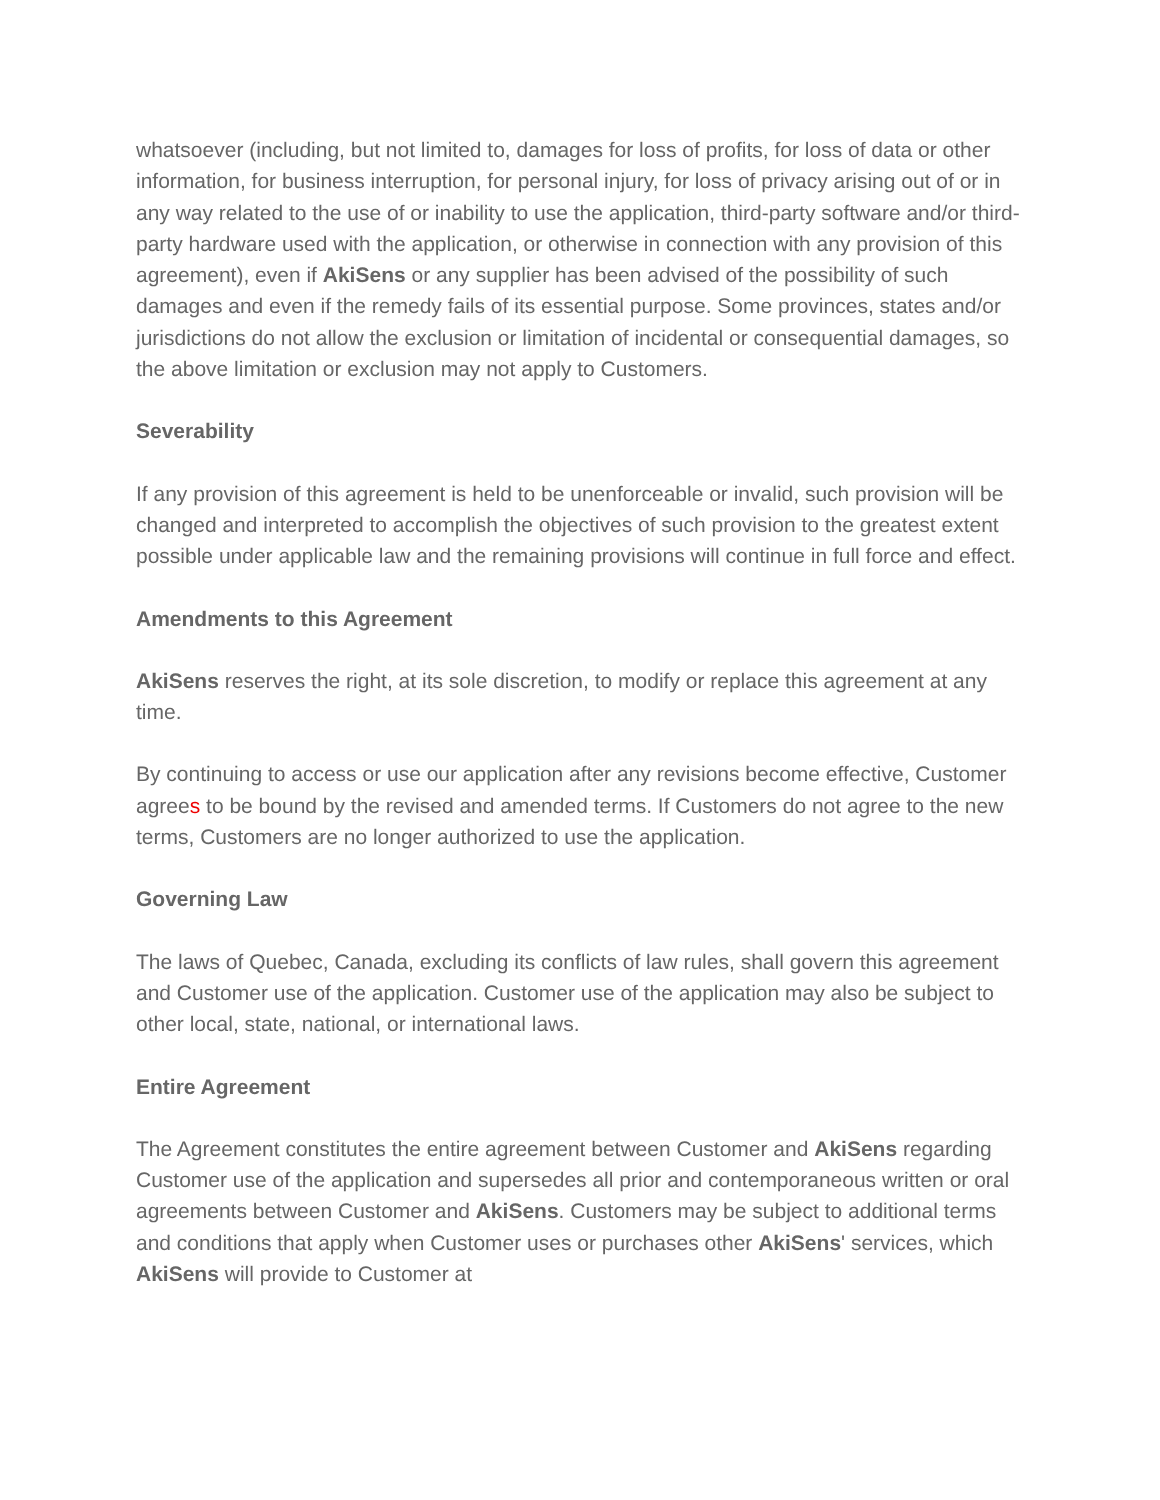whatsoever (including, but not limited to, damages for loss of profits, for loss of data or other information, for business interruption, for personal injury, for loss of privacy arising out of or in any way related to the use of or inability to use the application, third-party software and/or third-party hardware used with the application, or otherwise in connection with any provision of this agreement), even if AkiSens or any supplier has been advised of the possibility of such damages and even if the remedy fails of its essential purpose. Some provinces, states and/or jurisdictions do not allow the exclusion or limitation of incidental or consequential damages, so the above limitation or exclusion may not apply to Customers.
Severability
If any provision of this agreement is held to be unenforceable or invalid, such provision will be changed and interpreted to accomplish the objectives of such provision to the greatest extent possible under applicable law and the remaining provisions will continue in full force and effect.
Amendments to this Agreement
AkiSens reserves the right, at its sole discretion, to modify or replace this agreement at any time.
By continuing to access or use our application after any revisions become effective, Customer agrees to be bound by the revised and amended terms. If Customers do not agree to the new terms, Customers are no longer authorized to use the application.
Governing Law
The laws of Quebec, Canada, excluding its conflicts of law rules, shall govern this agreement and Customer use of the application. Customer use of the application may also be subject to other local, state, national, or international laws.
Entire Agreement
The Agreement constitutes the entire agreement between Customer and AkiSens regarding Customer use of the application and supersedes all prior and contemporaneous written or oral agreements between Customer and AkiSens. Customers may be subject to additional terms and conditions that apply when Customer uses or purchases other AkiSens' services, which AkiSens will provide to Customer at